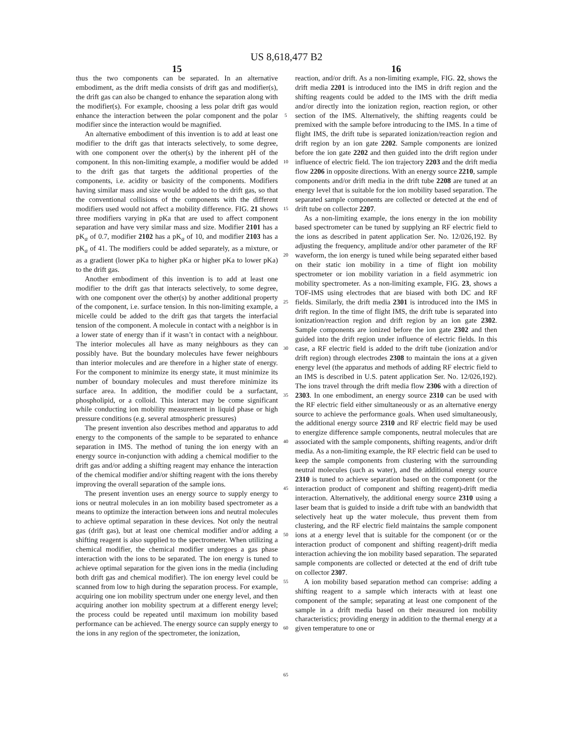US 8,618,477 B2
15
thus the two components can be separated. In an alternative embodiment, as the drift media consists of drift gas and modifier(s), the drift gas can also be changed to enhance the separation along with the modifier(s). For example, choosing a less polar drift gas would enhance the interaction between the polar component and the polar modifier since the interaction would be magnified.
An alternative embodiment of this invention is to add at least one modifier to the drift gas that interacts selectively, to some degree, with one component over the other(s) by the inherent pH of the component. In this non-limiting example, a modifier would be added to the drift gas that targets the additional properties of the components, i.e. acidity or basicity of the components. Modifiers having similar mass and size would be added to the drift gas, so that the conventional collisions of the components with the different modifiers used would not affect a mobility difference. FIG. 21 shows three modifiers varying in pKa that are used to affect component separation and have very similar mass and size. Modifier 2101 has a pK<sub>a</sub> of 0.7, modifier 2102 has a pK<sub>a</sub> of 10, and modifier 2103 has a pK<sub>a</sub> of 41. The modifiers could be added separately, as a mixture, or as a gradient (lower pKa to higher pKa or higher pKa to lower pKa) to the drift gas.
Another embodiment of this invention is to add at least one modifier to the drift gas that interacts selectively, to some degree, with one component over the other(s) by another additional property of the component, i.e. surface tension. In this non-limiting example, a micelle could be added to the drift gas that targets the interfacial tension of the component. A molecule in contact with a neighbor is in a lower state of energy than if it wasn’t in contact with a neighbour. The interior molecules all have as many neighbours as they can possibly have. But the boundary molecules have fewer neighbours than interior molecules and are therefore in a higher state of energy. For the component to minimize its energy state, it must minimize its number of boundary molecules and must therefore minimize its surface area. In addition, the modifier could be a surfactant, phospholipid, or a colloid. This interact may be come significant while conducting ion mobility measurement in liquid phase or high pressure conditions (e.g. several atmospheric pressures)
The present invention also describes method and apparatus to add energy to the components of the sample to be separated to enhance separation in IMS. The method of tuning the ion energy with an energy source in-conjunction with adding a chemical modifier to the drift gas and/or adding a shifting reagent may enhance the interaction of the chemical modifier and/or shifting reagent with the ions thereby improving the overall separation of the sample ions.
The present invention uses an energy source to supply energy to ions or neutral molecules in an ion mobility based spectrometer as a means to optimize the interaction between ions and neutral molecules to achieve optimal separation in these devices. Not only the neutral gas (drift gas), but at least one chemical modifier and/or adding a shifting reagent is also supplied to the spectrometer. When utilizing a chemical modifier, the chemical modifier undergoes a gas phase interaction with the ions to be separated. The ion energy is tuned to achieve optimal separation for the given ions in the media (including both drift gas and chemical modifier). The ion energy level could be scanned from low to high during the separation process. For example, acquiring one ion mobility spectrum under one energy level, and then acquiring another ion mobility spectrum at a different energy level; the process could be repeated until maximum ion mobility based performance can be achieved. The energy source can supply energy to the ions in any region of the spectrometer, the ionization,
16
reaction, and/or drift. As a non-limiting example, FIG. 22, shows the drift media 2201 is introduced into the IMS in drift region and the shifting reagents could be added to the IMS with the drift media and/or directly into the ionization region, reaction region, or other section of the IMS. Alternatively, the shifting reagents could be premixed with the sample before introducing to the IMS. In a time of flight IMS, the drift tube is separated ionization/reaction region and drift region by an ion gate 2202. Sample components are ionized before the ion gate 2202 and then guided into the drift region under influence of electric field. The ion trajectory 2203 and the drift media flow 2206 in opposite directions. With an energy source 2210, sample components and/or drift media in the drift tube 2208 are tuned at an energy level that is suitable for the ion mobility based separation. The separated sample components are collected or detected at the end of drift tube on collector 2207.
As a non-limiting example, the ions energy in the ion mobility based spectrometer can be tuned by supplying an RF electric field to the ions as described in patent application Ser. No. 12/026,192. By adjusting the frequency, amplitude and/or other parameter of the RF waveform, the ion energy is tuned while being separated either based on their static ion mobility in a time of flight ion mobility spectrometer or ion mobility variation in a field asymmetric ion mobility spectrometer. As a non-limiting example, FIG. 23, shows a TOF-IMS using electrodes that are biased with both DC and RF fields. Similarly, the drift media 2301 is introduced into the IMS in drift region. In the time of flight IMS, the drift tube is separated into ionization/reaction region and drift region by an ion gate 2302. Sample components are ionized before the ion gate 2302 and then guided into the drift region under influence of electric fields. In this case, a RF electric field is added to the drift tube (ionization and/or drift region) through electrodes 2308 to maintain the ions at a given energy level (the apparatus and methods of adding RF electric field to an IMS is described in U.S. patent application Ser. No. 12/026,192). The ions travel through the drift media flow 2306 with a direction of 2303. In one embodiment, an energy source 2310 can be used with the RF electric field either simultaneously or as an alternative energy source to achieve the performance goals. When used simultaneously, the additional energy source 2310 and RF electric field may be used to energize difference sample components, neutral molecules that are associated with the sample components, shifting reagents, and/or drift media. As a non-limiting example, the RF electric field can be used to keep the sample components from clustering with the surrounding neutral molecules (such as water), and the additional energy source 2310 is tuned to achieve separation based on the component (or the interaction product of component and shifting reagent)-drift media interaction. Alternatively, the additional energy source 2310 using a laser beam that is guided to inside a drift tube with an bandwidth that selectively heat up the water molecule, thus prevent them from clustering, and the RF electric field maintains the sample component ions at a energy level that is suitable for the component (or or the interaction product of component and shifting reagent)-drift media interaction achieving the ion mobility based separation. The separated sample components are collected or detected at the end of drift tube on collector 2307.
A ion mobility based separation method can comprise: adding a shifting reagent to a sample which interacts with at least one component of the sample; separating at least one component of the sample in a drift media based on their measured ion mobility characteristics; providing energy in addition to the thermal energy at a given temperature to one or
5
10
15
20
25
30
35
40
45
50
55
60
65